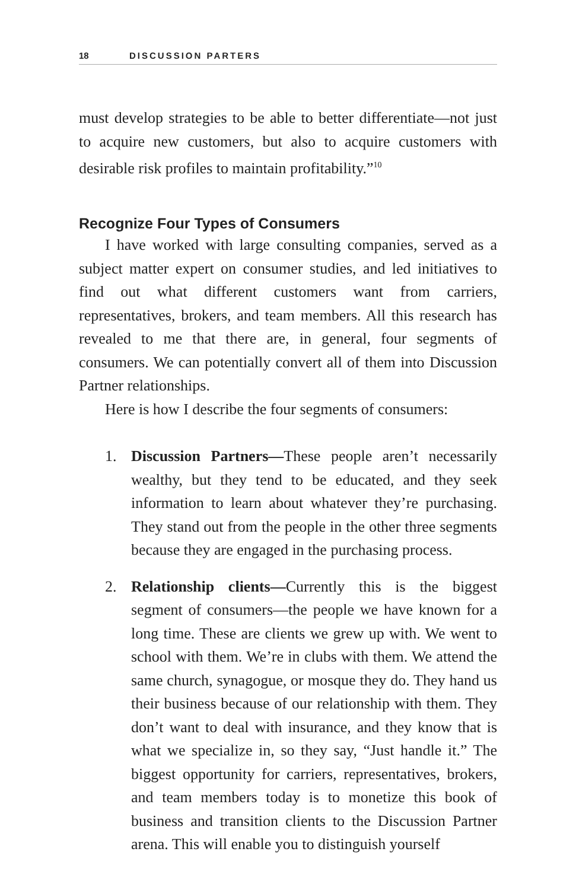18 DISCUSSION PARTERS
must develop strategies to be able to better differentiate—not just to acquire new customers, but also to acquire customers with desirable risk profiles to maintain profitability.”<sup>10</sup>
Recognize Four Types of Consumers
I have worked with large consulting companies, served as a subject matter expert on consumer studies, and led initiatives to find out what different customers want from carriers, representatives, brokers, and team members. All this research has revealed to me that there are, in general, four segments of consumers. We can potentially convert all of them into Discussion Partner relationships.
Here is how I describe the four segments of consumers:
1. Discussion Partners—These people aren’t necessarily wealthy, but they tend to be educated, and they seek information to learn about whatever they’re purchasing. They stand out from the people in the other three segments because they are engaged in the purchasing process.
2. Relationship clients—Currently this is the biggest segment of consumers—the people we have known for a long time. These are clients we grew up with. We went to school with them. We’re in clubs with them. We attend the same church, synagogue, or mosque they do. They hand us their business because of our relationship with them. They don’t want to deal with insurance, and they know that is what we specialize in, so they say, “Just handle it.” The biggest opportunity for carriers, representatives, brokers, and team members today is to monetize this book of business and transition clients to the Discussion Partner arena. This will enable you to distinguish yourself